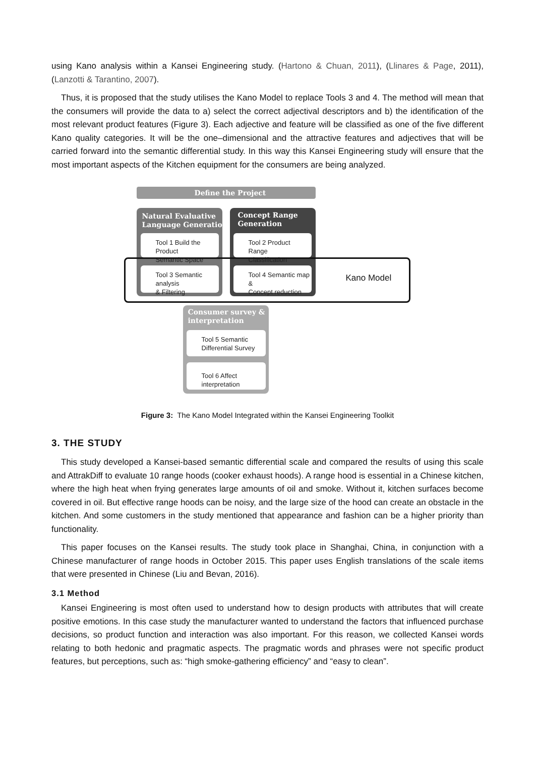using Kano analysis within a Kansei Engineering study. (Hartono & Chuan, 2011), (Llinares & Page, 2011), (Lanzotti & Tarantino, 2007).
Thus, it is proposed that the study utilises the Kano Model to replace Tools 3 and 4. The method will mean that the consumers will provide the data to a) select the correct adjectival descriptors and b) the identification of the most relevant product features (Figure 3). Each adjective and feature will be classified as one of the five different Kano quality categories. It will be the one–dimensional and the attractive features and adjectives that will be carried forward into the semantic differential study. In this way this Kansei Engineering study will ensure that the most important aspects of the Kitchen equipment for the consumers are being analyzed.
Define the Project
Natural Evaluative
Language Generation
Tool 1 Build the Product
Semantic Space
Tool 3 Semantic analysis
& Filtering
Concept Range
Generation
Tool 2 Product Range
Classification
Tool 4 Semantic map &
Concept reduction
Kano Model
Consumer survey &
interpretation
Tool 5 Semantic
Differential Survey
Tool 6 Affect interpretation
Figure 3: The Kano Model Integrated within the Kansei Engineering Toolkit
3. THE STUDY
This study developed a Kansei-based semantic differential scale and compared the results of using this scale and AttrakDiff to evaluate 10 range hoods (cooker exhaust hoods). A range hood is essential in a Chinese kitchen, where the high heat when frying generates large amounts of oil and smoke. Without it, kitchen surfaces become covered in oil. But effective range hoods can be noisy, and the large size of the hood can create an obstacle in the kitchen. And some customers in the study mentioned that appearance and fashion can be a higher priority than functionality.
This paper focuses on the Kansei results. The study took place in Shanghai, China, in conjunction with a Chinese manufacturer of range hoods in October 2015. This paper uses English translations of the scale items that were presented in Chinese (Liu and Bevan, 2016).
3.1 Method
Kansei Engineering is most often used to understand how to design products with attributes that will create positive emotions. In this case study the manufacturer wanted to understand the factors that influenced purchase decisions, so product function and interaction was also important. For this reason, we collected Kansei words relating to both hedonic and pragmatic aspects. The pragmatic words and phrases were not specific product features, but perceptions, such as: “high smoke-gathering efficiency” and “easy to clean”.